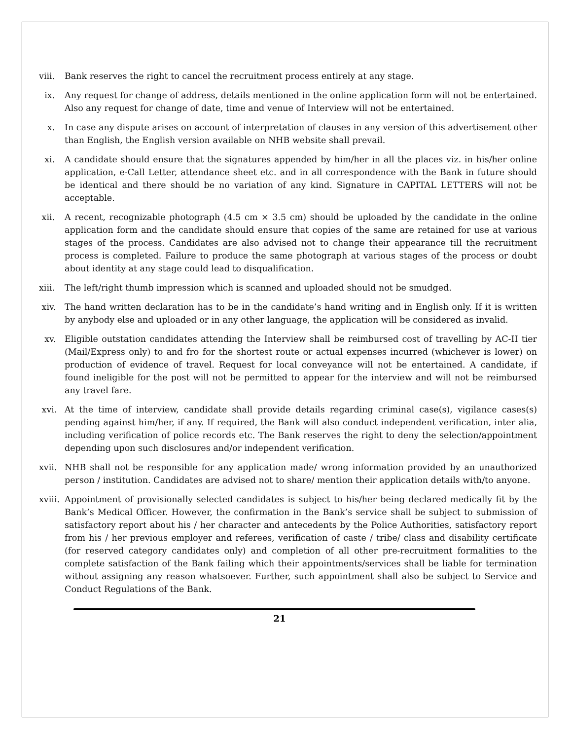viii. Bank reserves the right to cancel the recruitment process entirely at any stage.
ix. Any request for change of address, details mentioned in the online application form will not be entertained. Also any request for change of date, time and venue of Interview will not be entertained.
x. In case any dispute arises on account of interpretation of clauses in any version of this advertisement other than English, the English version available on NHB website shall prevail.
xi. A candidate should ensure that the signatures appended by him/her in all the places viz. in his/her online application, e-Call Letter, attendance sheet etc. and in all correspondence with the Bank in future should be identical and there should be no variation of any kind. Signature in CAPITAL LETTERS will not be acceptable.
xii. A recent, recognizable photograph (4.5 cm × 3.5 cm) should be uploaded by the candidate in the online application form and the candidate should ensure that copies of the same are retained for use at various stages of the process. Candidates are also advised not to change their appearance till the recruitment process is completed. Failure to produce the same photograph at various stages of the process or doubt about identity at any stage could lead to disqualification.
xiii. The left/right thumb impression which is scanned and uploaded should not be smudged.
xiv. The hand written declaration has to be in the candidate’s hand writing and in English only. If it is written by anybody else and uploaded or in any other language, the application will be considered as invalid.
xv. Eligible outstation candidates attending the Interview shall be reimbursed cost of travelling by AC-II tier (Mail/Express only) to and fro for the shortest route or actual expenses incurred (whichever is lower) on production of evidence of travel. Request for local conveyance will not be entertained. A candidate, if found ineligible for the post will not be permitted to appear for the interview and will not be reimbursed any travel fare.
xvi. At the time of interview, candidate shall provide details regarding criminal case(s), vigilance cases(s) pending against him/her, if any. If required, the Bank will also conduct independent verification, inter alia, including verification of police records etc. The Bank reserves the right to deny the selection/appointment depending upon such disclosures and/or independent verification.
xvii. NHB shall not be responsible for any application made/ wrong information provided by an unauthorized person / institution. Candidates are advised not to share/ mention their application details with/to anyone.
xviii. Appointment of provisionally selected candidates is subject to his/her being declared medically fit by the Bank’s Medical Officer. However, the confirmation in the Bank’s service shall be subject to submission of satisfactory report about his / her character and antecedents by the Police Authorities, satisfactory report from his / her previous employer and referees, verification of caste / tribe/ class and disability certificate (for reserved category candidates only) and completion of all other pre-recruitment formalities to the complete satisfaction of the Bank failing which their appointments/services shall be liable for termination without assigning any reason whatsoever. Further, such appointment shall also be subject to Service and Conduct Regulations of the Bank.
21